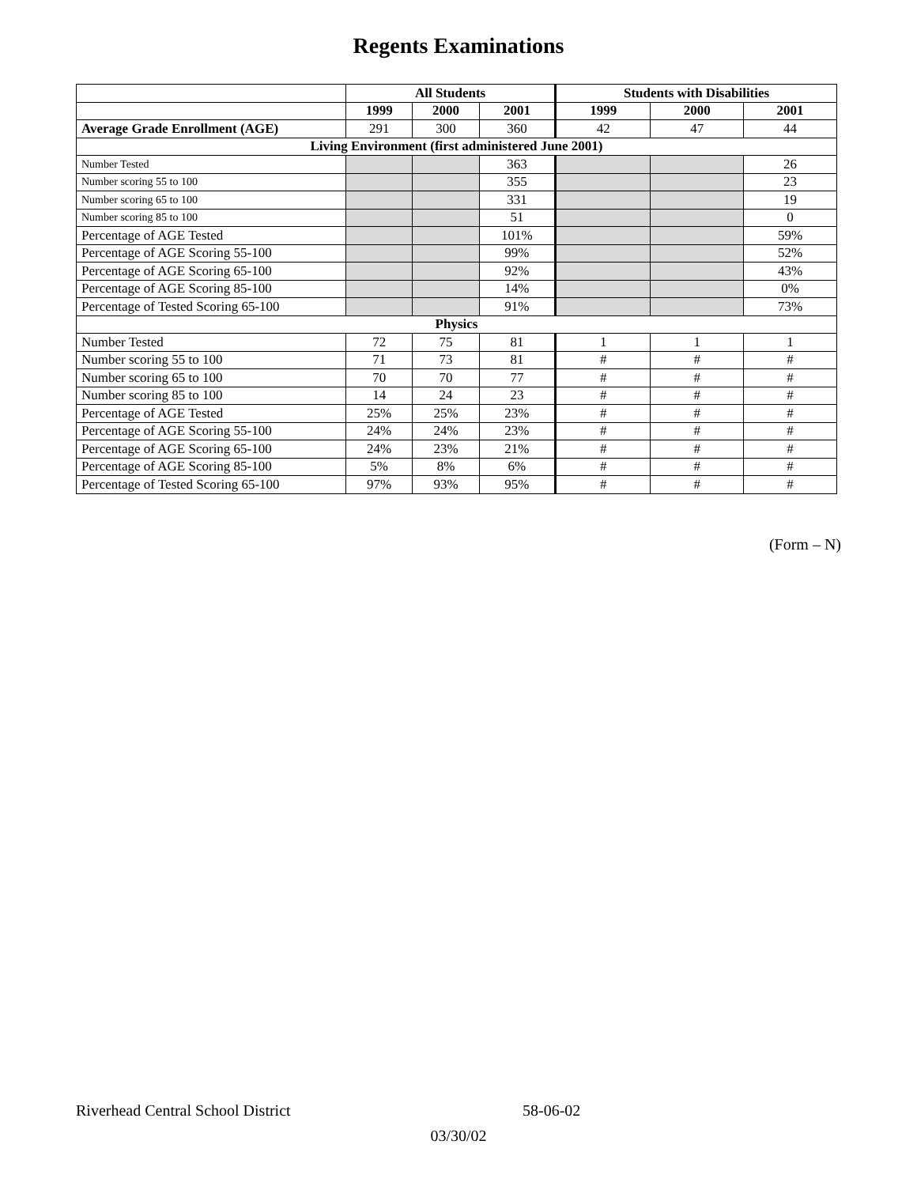Regents Examinations
| | All Students | | | Students with Disabilities | | |
| --- | --- | --- | --- | --- | --- | --- |
| | 1999 | 2000 | 2001 | 1999 | 2000 | 2001 |
| Average Grade Enrollment (AGE) | 291 | 300 | 360 | 42 | 47 | 44 |
| Living Environment (first administered June 2001) | | | | | | |
| Number Tested | | | 363 | | | 26 |
| Number scoring 55 to 100 | | | 355 | | | 23 |
| Number scoring 65 to 100 | | | 331 | | | 19 |
| Number scoring 85 to 100 | | | 51 | | | 0 |
| Percentage of AGE Tested | | | 101% | | | 59% |
| Percentage of AGE Scoring 55-100 | | | 99% | | | 52% |
| Percentage of AGE Scoring 65-100 | | | 92% | | | 43% |
| Percentage of AGE Scoring 85-100 | | | 14% | | | 0% |
| Percentage of Tested Scoring 65-100 | | | 91% | | | 73% |
| Physics | | | | | | |
| Number Tested | 72 | 75 | 81 | 1 | 1 | 1 |
| Number scoring 55 to 100 | 71 | 73 | 81 | # | # | # |
| Number scoring 65 to 100 | 70 | 70 | 77 | # | # | # |
| Number scoring 85 to 100 | 14 | 24 | 23 | # | # | # |
| Percentage of AGE Tested | 25% | 25% | 23% | # | # | # |
| Percentage of AGE Scoring 55-100 | 24% | 24% | 23% | # | # | # |
| Percentage of AGE Scoring 65-100 | 24% | 23% | 21% | # | # | # |
| Percentage of AGE Scoring 85-100 | 5% | 8% | 6% | # | # | # |
| Percentage of Tested Scoring 65-100 | 97% | 93% | 95% | # | # | # |
(Form – N)
Riverhead Central School District 58-06-02
03/30/02